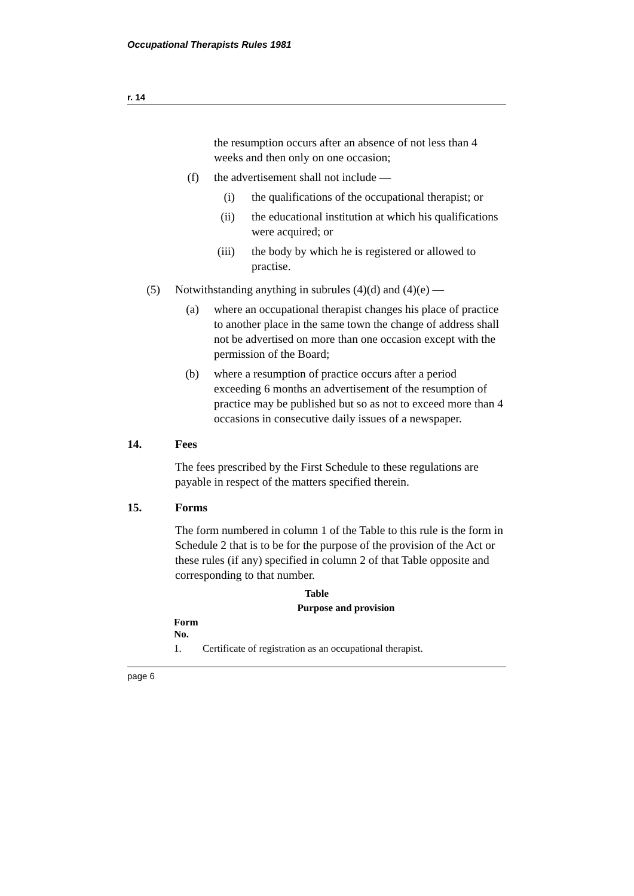Occupational Therapists Rules 1981
r. 14
the resumption occurs after an absence of not less than 4 weeks and then only on one occasion;
(f) the advertisement shall not include —
(i) the qualifications of the occupational therapist; or
(ii) the educational institution at which his qualifications were acquired; or
(iii) the body by which he is registered or allowed to practise.
(5) Notwithstanding anything in subrules (4)(d) and (4)(e) —
(a) where an occupational therapist changes his place of practice to another place in the same town the change of address shall not be advertised on more than one occasion except with the permission of the Board;
(b) where a resumption of practice occurs after a period exceeding 6 months an advertisement of the resumption of practice may be published but so as not to exceed more than 4 occasions in consecutive daily issues of a newspaper.
14. Fees
The fees prescribed by the First Schedule to these regulations are payable in respect of the matters specified therein.
15. Forms
The form numbered in column 1 of the Table to this rule is the form in Schedule 2 that is to be for the purpose of the provision of the Act or these rules (if any) specified in column 2 of that Table opposite and corresponding to that number.
Table
| | Purpose and provision |
| --- | --- |
| Form No. | |
| 1. | Certificate of registration as an occupational therapist. |
page 6